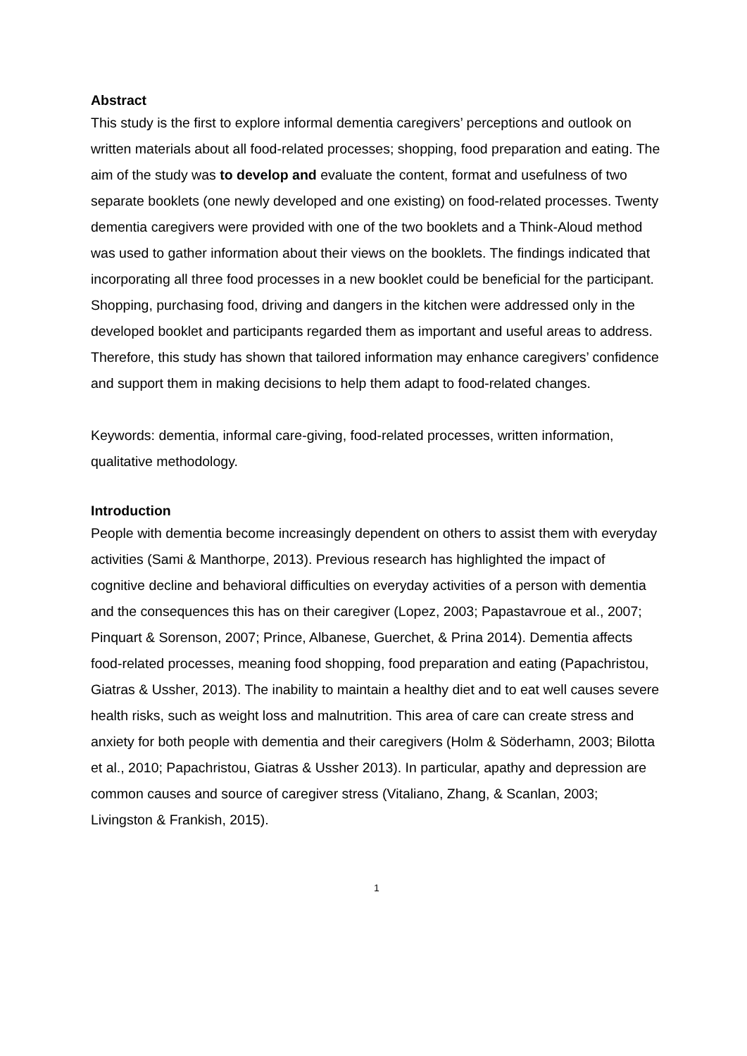Abstract
This study is the first to explore informal dementia caregivers’ perceptions and outlook on written materials about all food-related processes; shopping, food preparation and eating. The aim of the study was to develop and evaluate the content, format and usefulness of two separate booklets (one newly developed and one existing) on food-related processes. Twenty dementia caregivers were provided with one of the two booklets and a Think-Aloud method was used to gather information about their views on the booklets. The findings indicated that incorporating all three food processes in a new booklet could be beneficial for the participant. Shopping, purchasing food, driving and dangers in the kitchen were addressed only in the developed booklet and participants regarded them as important and useful areas to address. Therefore, this study has shown that tailored information may enhance caregivers’ confidence and support them in making decisions to help them adapt to food-related changes.
Keywords: dementia, informal care-giving, food-related processes, written information, qualitative methodology.
Introduction
People with dementia become increasingly dependent on others to assist them with everyday activities (Sami & Manthorpe, 2013). Previous research has highlighted the impact of cognitive decline and behavioral difficulties on everyday activities of a person with dementia and the consequences this has on their caregiver (Lopez, 2003; Papastavroue et al., 2007; Pinquart & Sorenson, 2007; Prince, Albanese, Guerchet, & Prina 2014). Dementia affects food-related processes, meaning food shopping, food preparation and eating (Papachristou, Giatras & Ussher, 2013). The inability to maintain a healthy diet and to eat well causes severe health risks, such as weight loss and malnutrition. This area of care can create stress and anxiety for both people with dementia and their caregivers (Holm & Söderhamn, 2003; Bilotta et al., 2010; Papachristou, Giatras & Ussher 2013). In particular, apathy and depression are common causes and source of caregiver stress (Vitaliano, Zhang, & Scanlan, 2003; Livingston & Frankish, 2015).
1